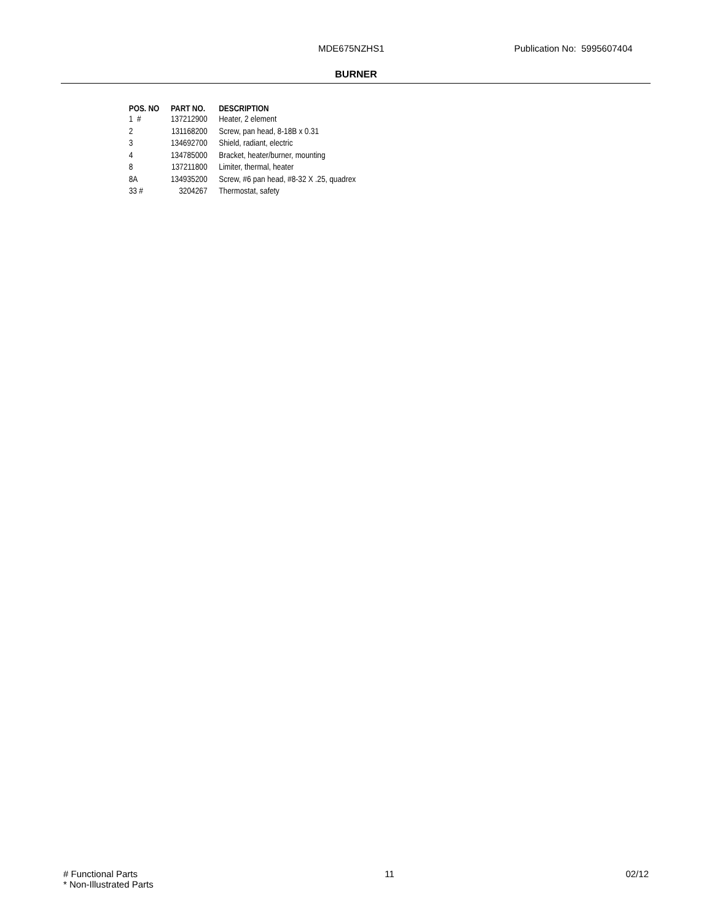MDE675NZHS1 Publication No: 5995607404
BURNER
| POS. NO | PART NO. | DESCRIPTION |
| --- | --- | --- |
| 1 # | 137212900 | Heater, 2 element |
| 2 | 131168200 | Screw, pan head, 8-18B x 0.31 |
| 3 | 134692700 | Shield, radiant, electric |
| 4 | 134785000 | Bracket, heater/burner, mounting |
| 8 | 137211800 | Limiter, thermal, heater |
| 8A | 134935200 | Screw, #6 pan head, #8-32 X .25, quadrex |
| 33 # | 3204267 | Thermostat, safety |
# Functional Parts
* Non-Illustrated Parts
11 02/12